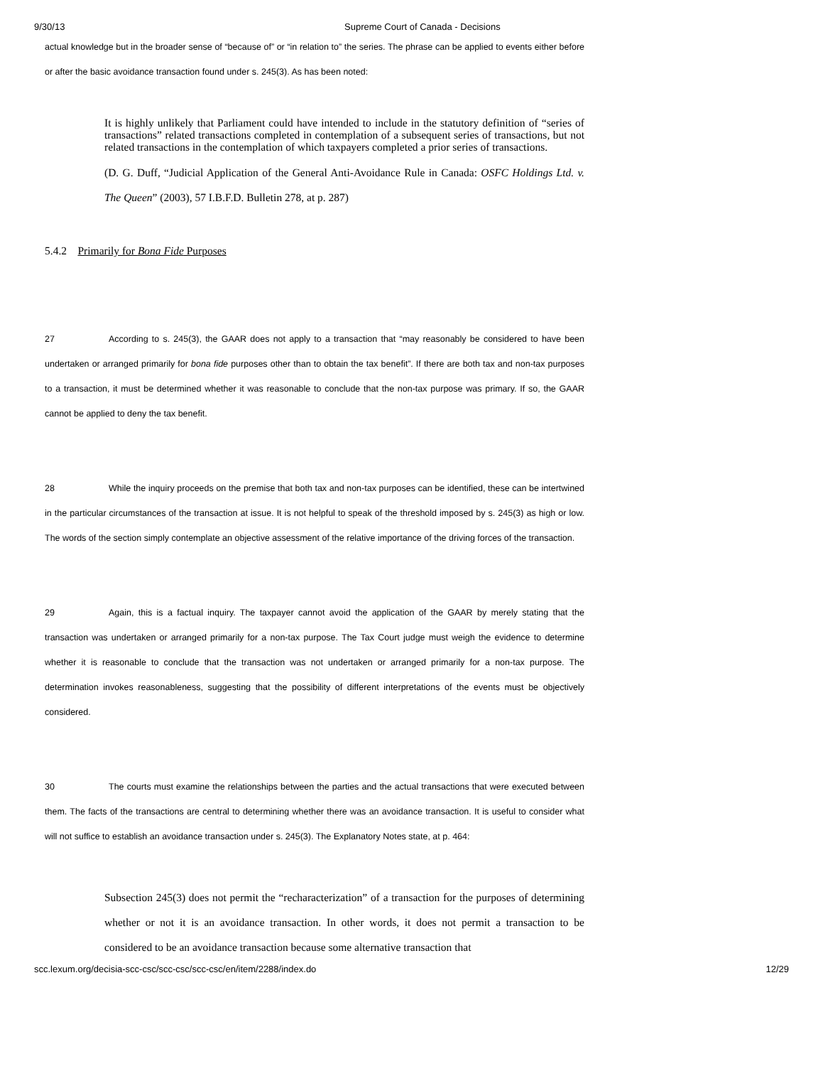9/30/13 Supreme Court of Canada - Decisions
actual knowledge but in the broader sense of “because of” or “in relation to” the series. The phrase can be applied to events either before or after the basic avoidance transaction found under s. 245(3). As has been noted:
It is highly unlikely that Parliament could have intended to include in the statutory definition of “series of transactions” related transactions completed in contemplation of a subsequent series of transactions, but not related transactions in the contemplation of which taxpayers completed a prior series of transactions.
(D. G. Duff, “Judicial Application of the General Anti-Avoidance Rule in Canada: OSFC Holdings Ltd. v. The Queen” (2003), 57 I.B.F.D. Bulletin 278, at p. 287)
5.4.2 Primarily for Bona Fide Purposes
27 According to s. 245(3), the GAAR does not apply to a transaction that “may reasonably be considered to have been undertaken or arranged primarily for bona fide purposes other than to obtain the tax benefit”. If there are both tax and non-tax purposes to a transaction, it must be determined whether it was reasonable to conclude that the non-tax purpose was primary. If so, the GAAR cannot be applied to deny the tax benefit.
28 While the inquiry proceeds on the premise that both tax and non-tax purposes can be identified, these can be intertwined in the particular circumstances of the transaction at issue. It is not helpful to speak of the threshold imposed by s. 245(3) as high or low. The words of the section simply contemplate an objective assessment of the relative importance of the driving forces of the transaction.
29 Again, this is a factual inquiry. The taxpayer cannot avoid the application of the GAAR by merely stating that the transaction was undertaken or arranged primarily for a non-tax purpose. The Tax Court judge must weigh the evidence to determine whether it is reasonable to conclude that the transaction was not undertaken or arranged primarily for a non-tax purpose. The determination invokes reasonableness, suggesting that the possibility of different interpretations of the events must be objectively considered.
30 The courts must examine the relationships between the parties and the actual transactions that were executed between them. The facts of the transactions are central to determining whether there was an avoidance transaction. It is useful to consider what will not suffice to establish an avoidance transaction under s. 245(3). The Explanatory Notes state, at p. 464:
Subsection 245(3) does not permit the “recharacterization” of a transaction for the purposes of determining whether or not it is an avoidance transaction. In other words, it does not permit a transaction to be considered to be an avoidance transaction because some alternative transaction that
scc.lexum.org/decisia-scc-csc/scc-csc/scc-csc/en/item/2288/index.do 12/29